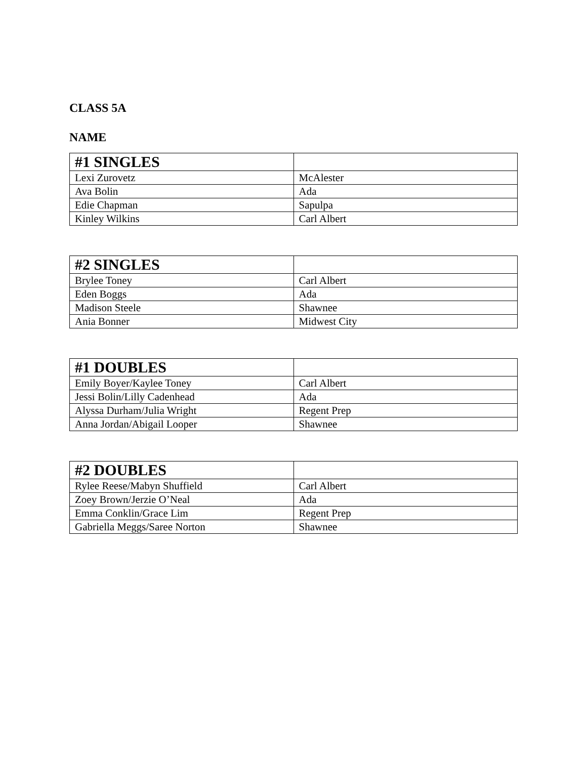CLASS 5A
NAME
| #1 SINGLES | |
| --- | --- |
| Lexi Zurovetz | McAlester |
| Ava Bolin | Ada |
| Edie Chapman | Sapulpa |
| Kinley Wilkins | Carl Albert |
| #2 SINGLES | |
| --- | --- |
| Brylee Toney | Carl Albert |
| Eden Boggs | Ada |
| Madison Steele | Shawnee |
| Ania Bonner | Midwest City |
| #1 DOUBLES | |
| --- | --- |
| Emily Boyer/Kaylee Toney | Carl Albert |
| Jessi Bolin/Lilly Cadenhead | Ada |
| Alyssa Durham/Julia Wright | Regent Prep |
| Anna Jordan/Abigail Looper | Shawnee |
| #2 DOUBLES | |
| --- | --- |
| Rylee Reese/Mabyn Shuffield | Carl Albert |
| Zoey Brown/Jerzie O’Neal | Ada |
| Emma Conklin/Grace Lim | Regent Prep |
| Gabriella Meggs/Saree Norton | Shawnee |